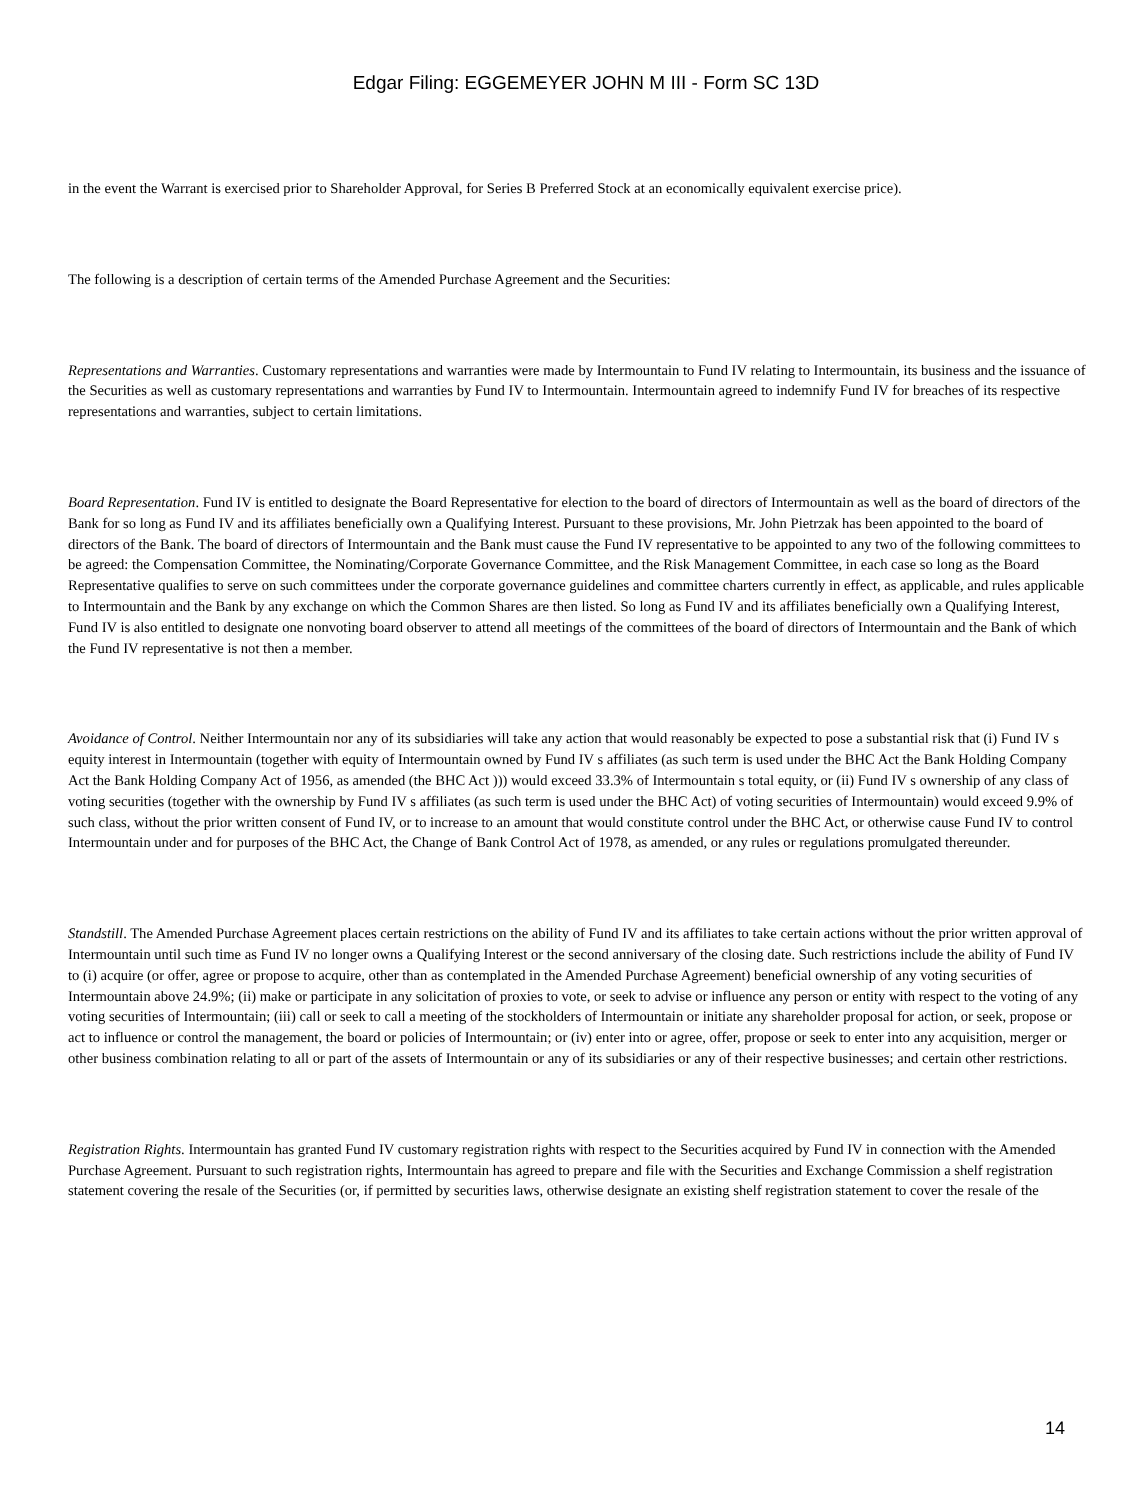Edgar Filing: EGGEMEYER JOHN M III - Form SC 13D
in the event the Warrant is exercised prior to Shareholder Approval, for Series B Preferred Stock at an economically equivalent exercise price).
The following is a description of certain terms of the Amended Purchase Agreement and the Securities:
Representations and Warranties. Customary representations and warranties were made by Intermountain to Fund IV relating to Intermountain, its business and the issuance of the Securities as well as customary representations and warranties by Fund IV to Intermountain. Intermountain agreed to indemnify Fund IV for breaches of its respective representations and warranties, subject to certain limitations.
Board Representation. Fund IV is entitled to designate the Board Representative for election to the board of directors of Intermountain as well as the board of directors of the Bank for so long as Fund IV and its affiliates beneficially own a Qualifying Interest. Pursuant to these provisions, Mr. John Pietrzak has been appointed to the board of directors of the Bank. The board of directors of Intermountain and the Bank must cause the Fund IV representative to be appointed to any two of the following committees to be agreed: the Compensation Committee, the Nominating/Corporate Governance Committee, and the Risk Management Committee, in each case so long as the Board Representative qualifies to serve on such committees under the corporate governance guidelines and committee charters currently in effect, as applicable, and rules applicable to Intermountain and the Bank by any exchange on which the Common Shares are then listed. So long as Fund IV and its affiliates beneficially own a Qualifying Interest, Fund IV is also entitled to designate one nonvoting board observer to attend all meetings of the committees of the board of directors of Intermountain and the Bank of which the Fund IV representative is not then a member.
Avoidance of Control. Neither Intermountain nor any of its subsidiaries will take any action that would reasonably be expected to pose a substantial risk that (i) Fund IV s equity interest in Intermountain (together with equity of Intermountain owned by Fund IV s affiliates (as such term is used under the BHC Act the Bank Holding Company Act the Bank Holding Company Act of 1956, as amended (the BHC Act ))) would exceed 33.3% of Intermountain s total equity, or (ii) Fund IV s ownership of any class of voting securities (together with the ownership by Fund IV s affiliates (as such term is used under the BHC Act) of voting securities of Intermountain) would exceed 9.9% of such class, without the prior written consent of Fund IV, or to increase to an amount that would constitute control under the BHC Act, or otherwise cause Fund IV to control Intermountain under and for purposes of the BHC Act, the Change of Bank Control Act of 1978, as amended, or any rules or regulations promulgated thereunder.
Standstill. The Amended Purchase Agreement places certain restrictions on the ability of Fund IV and its affiliates to take certain actions without the prior written approval of Intermountain until such time as Fund IV no longer owns a Qualifying Interest or the second anniversary of the closing date. Such restrictions include the ability of Fund IV to (i) acquire (or offer, agree or propose to acquire, other than as contemplated in the Amended Purchase Agreement) beneficial ownership of any voting securities of Intermountain above 24.9%; (ii) make or participate in any solicitation of proxies to vote, or seek to advise or influence any person or entity with respect to the voting of any voting securities of Intermountain; (iii) call or seek to call a meeting of the stockholders of Intermountain or initiate any shareholder proposal for action, or seek, propose or act to influence or control the management, the board or policies of Intermountain; or (iv) enter into or agree, offer, propose or seek to enter into any acquisition, merger or other business combination relating to all or part of the assets of Intermountain or any of its subsidiaries or any of their respective businesses; and certain other restrictions.
Registration Rights. Intermountain has granted Fund IV customary registration rights with respect to the Securities acquired by Fund IV in connection with the Amended Purchase Agreement. Pursuant to such registration rights, Intermountain has agreed to prepare and file with the Securities and Exchange Commission a shelf registration statement covering the resale of the Securities (or, if permitted by securities laws, otherwise designate an existing shelf registration statement to cover the resale of the
14